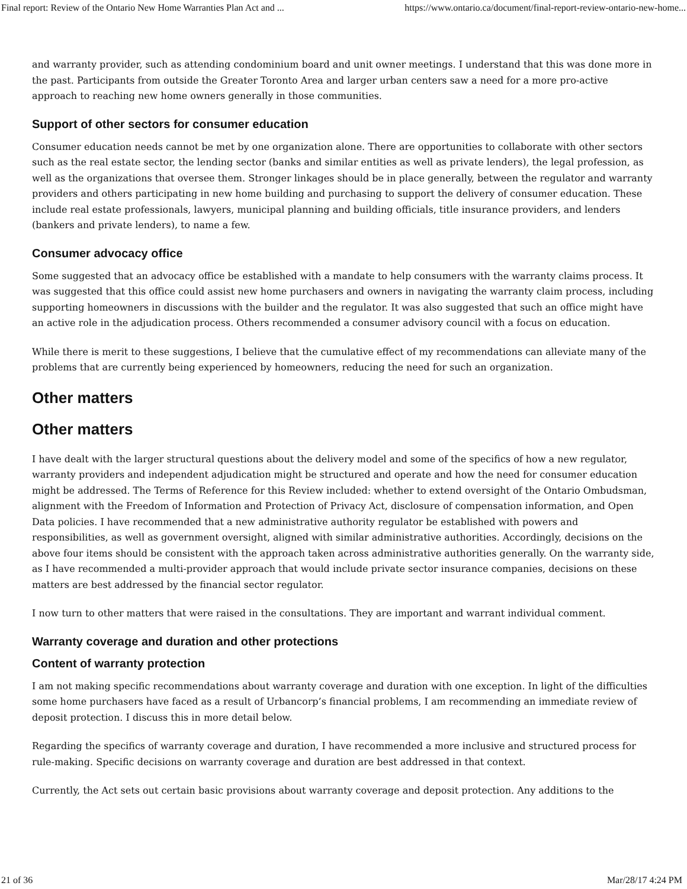Final report: Review of the Ontario New Home Warranties Plan Act and ... https://www.ontario.ca/document/final-report-review-ontario-new-home...
and warranty provider, such as attending condominium board and unit owner meetings. I understand that this was done more in the past. Participants from outside the Greater Toronto Area and larger urban centers saw a need for a more pro-active approach to reaching new home owners generally in those communities.
Support of other sectors for consumer education
Consumer education needs cannot be met by one organization alone. There are opportunities to collaborate with other sectors such as the real estate sector, the lending sector (banks and similar entities as well as private lenders), the legal profession, as well as the organizations that oversee them. Stronger linkages should be in place generally, between the regulator and warranty providers and others participating in new home building and purchasing to support the delivery of consumer education. These include real estate professionals, lawyers, municipal planning and building officials, title insurance providers, and lenders (bankers and private lenders), to name a few.
Consumer advocacy office
Some suggested that an advocacy office be established with a mandate to help consumers with the warranty claims process. It was suggested that this office could assist new home purchasers and owners in navigating the warranty claim process, including supporting homeowners in discussions with the builder and the regulator. It was also suggested that such an office might have an active role in the adjudication process. Others recommended a consumer advisory council with a focus on education.
While there is merit to these suggestions, I believe that the cumulative effect of my recommendations can alleviate many of the problems that are currently being experienced by homeowners, reducing the need for such an organization.
Other matters
Other matters
I have dealt with the larger structural questions about the delivery model and some of the specifics of how a new regulator, warranty providers and independent adjudication might be structured and operate and how the need for consumer education might be addressed. The Terms of Reference for this Review included: whether to extend oversight of the Ontario Ombudsman, alignment with the Freedom of Information and Protection of Privacy Act, disclosure of compensation information, and Open Data policies. I have recommended that a new administrative authority regulator be established with powers and responsibilities, as well as government oversight, aligned with similar administrative authorities. Accordingly, decisions on the above four items should be consistent with the approach taken across administrative authorities generally. On the warranty side, as I have recommended a multi-provider approach that would include private sector insurance companies, decisions on these matters are best addressed by the financial sector regulator.
I now turn to other matters that were raised in the consultations. They are important and warrant individual comment.
Warranty coverage and duration and other protections
Content of warranty protection
I am not making specific recommendations about warranty coverage and duration with one exception. In light of the difficulties some home purchasers have faced as a result of Urbancorp’s financial problems, I am recommending an immediate review of deposit protection. I discuss this in more detail below.
Regarding the specifics of warranty coverage and duration, I have recommended a more inclusive and structured process for rule-making. Specific decisions on warranty coverage and duration are best addressed in that context.
Currently, the Act sets out certain basic provisions about warranty coverage and deposit protection. Any additions to the
21 of 36 Mar/28/17 4:24 PM